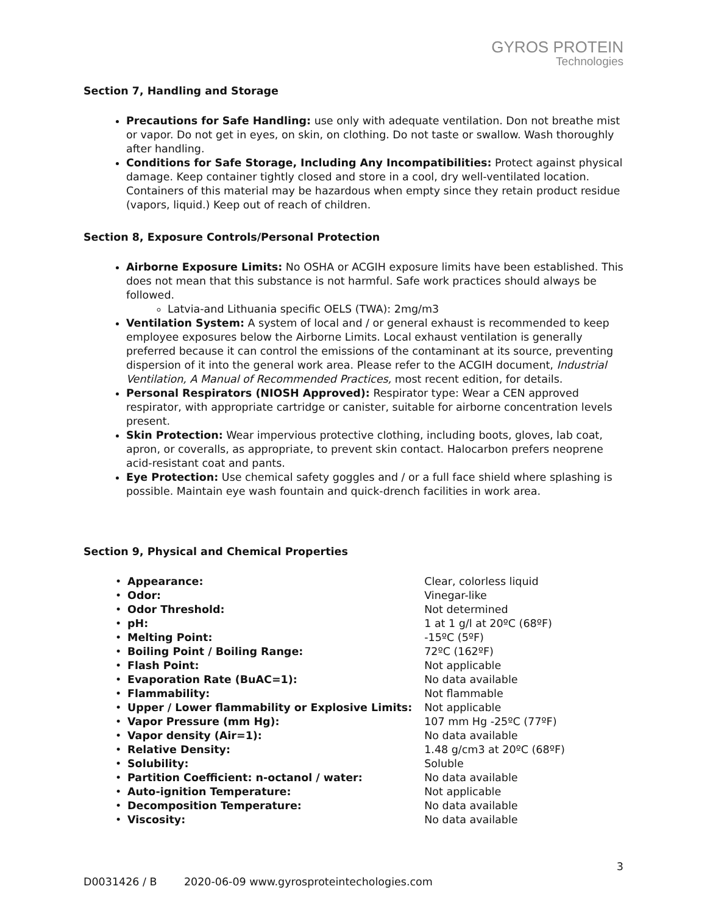GYROS PROTEIN
Technologies
Section 7, Handling and Storage
Precautions for Safe Handling: use only with adequate ventilation. Don not breathe mist or vapor. Do not get in eyes, on skin, on clothing. Do not taste or swallow. Wash thoroughly after handling.
Conditions for Safe Storage, Including Any Incompatibilities: Protect against physical damage. Keep container tightly closed and store in a cool, dry well-ventilated location. Containers of this material may be hazardous when empty since they retain product residue (vapors, liquid.) Keep out of reach of children.
Section 8, Exposure Controls/Personal Protection
Airborne Exposure Limits: No OSHA or ACGIH exposure limits have been established. This does not mean that this substance is not harmful. Safe work practices should always be followed.
Latvia-and Lithuania specific OELS (TWA): 2mg/m3
Ventilation System: A system of local and / or general exhaust is recommended to keep employee exposures below the Airborne Limits. Local exhaust ventilation is generally preferred because it can control the emissions of the contaminant at its source, preventing dispersion of it into the general work area. Please refer to the ACGIH document, Industrial Ventilation, A Manual of Recommended Practices, most recent edition, for details.
Personal Respirators (NIOSH Approved): Respirator type: Wear a CEN approved respirator, with appropriate cartridge or canister, suitable for airborne concentration levels present.
Skin Protection: Wear impervious protective clothing, including boots, gloves, lab coat, apron, or coveralls, as appropriate, to prevent skin contact. Halocarbon prefers neoprene acid-resistant coat and pants.
Eye Protection: Use chemical safety goggles and / or a full face shield where splashing is possible. Maintain eye wash fountain and quick-drench facilities in work area.
Section 9, Physical and Chemical Properties
| • | Appearance: | Clear, colorless liquid |
| • | Odor: | Vinegar-like |
| • | Odor Threshold: | Not determined |
| • | pH: | 1 at 1 g/l at 20ºC (68ºF) |
| • | Melting Point: | -15ºC (5ºF) |
| • | Boiling Point / Boiling Range: | 72ºC (162ºF) |
| • | Flash Point: | Not applicable |
| • | Evaporation Rate (BuAC=1): | No data available |
| • | Flammability: | Not flammable |
| • | Upper / Lower flammability or Explosive Limits: | Not applicable |
| • | Vapor Pressure (mm Hg): | 107 mm Hg -25ºC (77ºF) |
| • | Vapor density (Air=1): | No data available |
| • | Relative Density: | 1.48 g/cm3 at 20ºC (68ºF) |
| • | Solubility: | Soluble |
| • | Partition Coefficient: n-octanol / water: | No data available |
| • | Auto-ignition Temperature: | Not applicable |
| • | Decomposition Temperature: | No data available |
| • | Viscosity: | No data available |
3
D0031426 / B 2020-06-09 www.gyrosproteintechologies.com